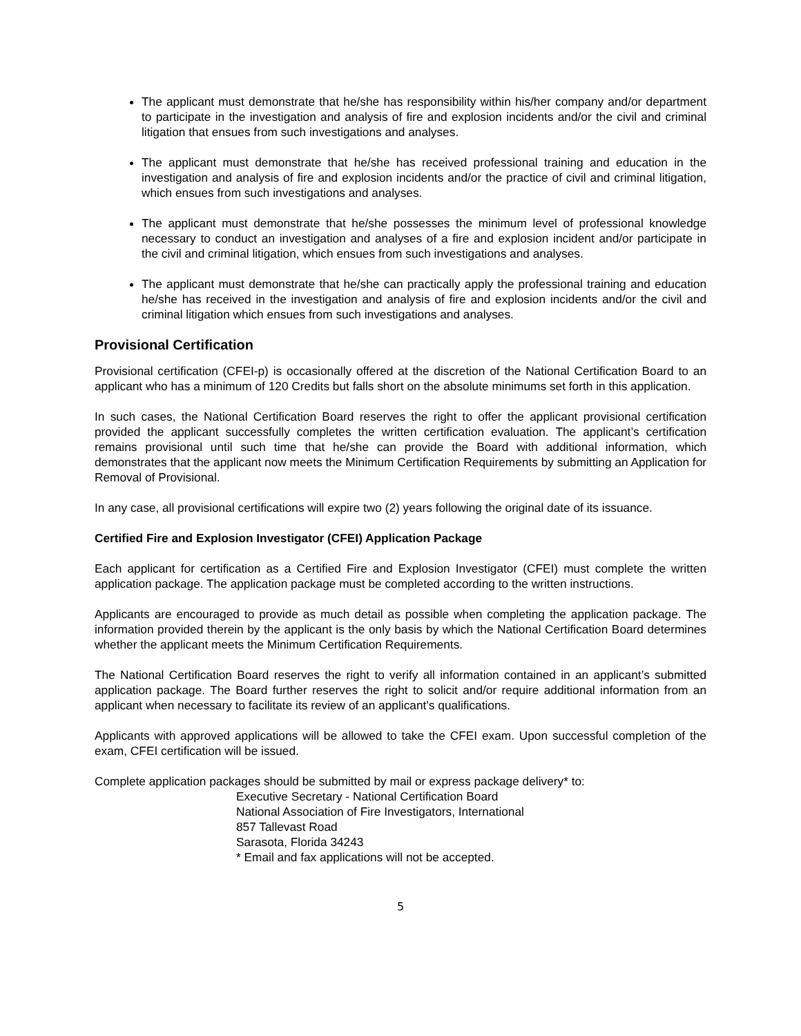The applicant must demonstrate that he/she has responsibility within his/her company and/or department to participate in the investigation and analysis of fire and explosion incidents and/or the civil and criminal litigation that ensues from such investigations and analyses.
The applicant must demonstrate that he/she has received professional training and education in the investigation and analysis of fire and explosion incidents and/or the practice of civil and criminal litigation, which ensues from such investigations and analyses.
The applicant must demonstrate that he/she possesses the minimum level of professional knowledge necessary to conduct an investigation and analyses of a fire and explosion incident and/or participate in the civil and criminal litigation, which ensues from such investigations and analyses.
The applicant must demonstrate that he/she can practically apply the professional training and education he/she has received in the investigation and analysis of fire and explosion incidents and/or the civil and criminal litigation which ensues from such investigations and analyses.
Provisional Certification
Provisional certification (CFEI-p) is occasionally offered at the discretion of the National Certification Board to an applicant who has a minimum of 120 Credits but falls short on the absolute minimums set forth in this application.
In such cases, the National Certification Board reserves the right to offer the applicant provisional certification provided the applicant successfully completes the written certification evaluation. The applicant’s certification remains provisional until such time that he/she can provide the Board with additional information, which demonstrates that the applicant now meets the Minimum Certification Requirements by submitting an Application for Removal of Provisional.
In any case, all provisional certifications will expire two (2) years following the original date of its issuance.
Certified Fire and Explosion Investigator (CFEI) Application Package
Each applicant for certification as a Certified Fire and Explosion Investigator (CFEI) must complete the written application package. The application package must be completed according to the written instructions.
Applicants are encouraged to provide as much detail as possible when completing the application package. The information provided therein by the applicant is the only basis by which the National Certification Board determines whether the applicant meets the Minimum Certification Requirements.
The National Certification Board reserves the right to verify all information contained in an applicant’s submitted application package. The Board further reserves the right to solicit and/or require additional information from an applicant when necessary to facilitate its review of an applicant’s qualifications.
Applicants with approved applications will be allowed to take the CFEI exam. Upon successful completion of the exam, CFEI certification will be issued.
Complete application packages should be submitted by mail or express package delivery* to:
Executive Secretary - National Certification Board
National Association of Fire Investigators, International
857 Tallevast Road
Sarasota, Florida 34243
* Email and fax applications will not be accepted.
5